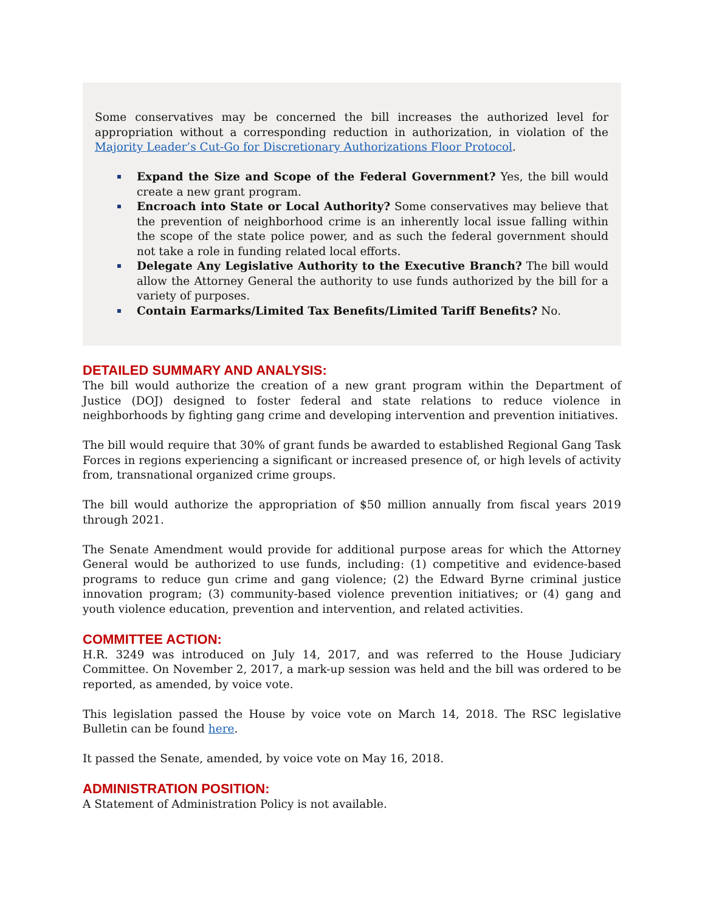Some conservatives may be concerned the bill increases the authorized level for appropriation without a corresponding reduction in authorization, in violation of the Majority Leader’s Cut-Go for Discretionary Authorizations Floor Protocol.
Expand the Size and Scope of the Federal Government? Yes, the bill would create a new grant program.
Encroach into State or Local Authority? Some conservatives may believe that the prevention of neighborhood crime is an inherently local issue falling within the scope of the state police power, and as such the federal government should not take a role in funding related local efforts.
Delegate Any Legislative Authority to the Executive Branch? The bill would allow the Attorney General the authority to use funds authorized by the bill for a variety of purposes.
Contain Earmarks/Limited Tax Benefits/Limited Tariff Benefits? No.
DETAILED SUMMARY AND ANALYSIS:
The bill would authorize the creation of a new grant program within the Department of Justice (DOJ) designed to foster federal and state relations to reduce violence in neighborhoods by fighting gang crime and developing intervention and prevention initiatives.
The bill would require that 30% of grant funds be awarded to established Regional Gang Task Forces in regions experiencing a significant or increased presence of, or high levels of activity from, transnational organized crime groups.
The bill would authorize the appropriation of $50 million annually from fiscal years 2019 through 2021.
The Senate Amendment would provide for additional purpose areas for which the Attorney General would be authorized to use funds, including: (1) competitive and evidence-based programs to reduce gun crime and gang violence; (2) the Edward Byrne criminal justice innovation program; (3) community-based violence prevention initiatives; or (4) gang and youth violence education, prevention and intervention, and related activities.
COMMITTEE ACTION:
H.R. 3249 was introduced on July 14, 2017, and was referred to the House Judiciary Committee. On November 2, 2017, a mark-up session was held and the bill was ordered to be reported, as amended, by voice vote.
This legislation passed the House by voice vote on March 14, 2018. The RSC legislative Bulletin can be found here.
It passed the Senate, amended, by voice vote on May 16, 2018.
ADMINISTRATION POSITION:
A Statement of Administration Policy is not available.